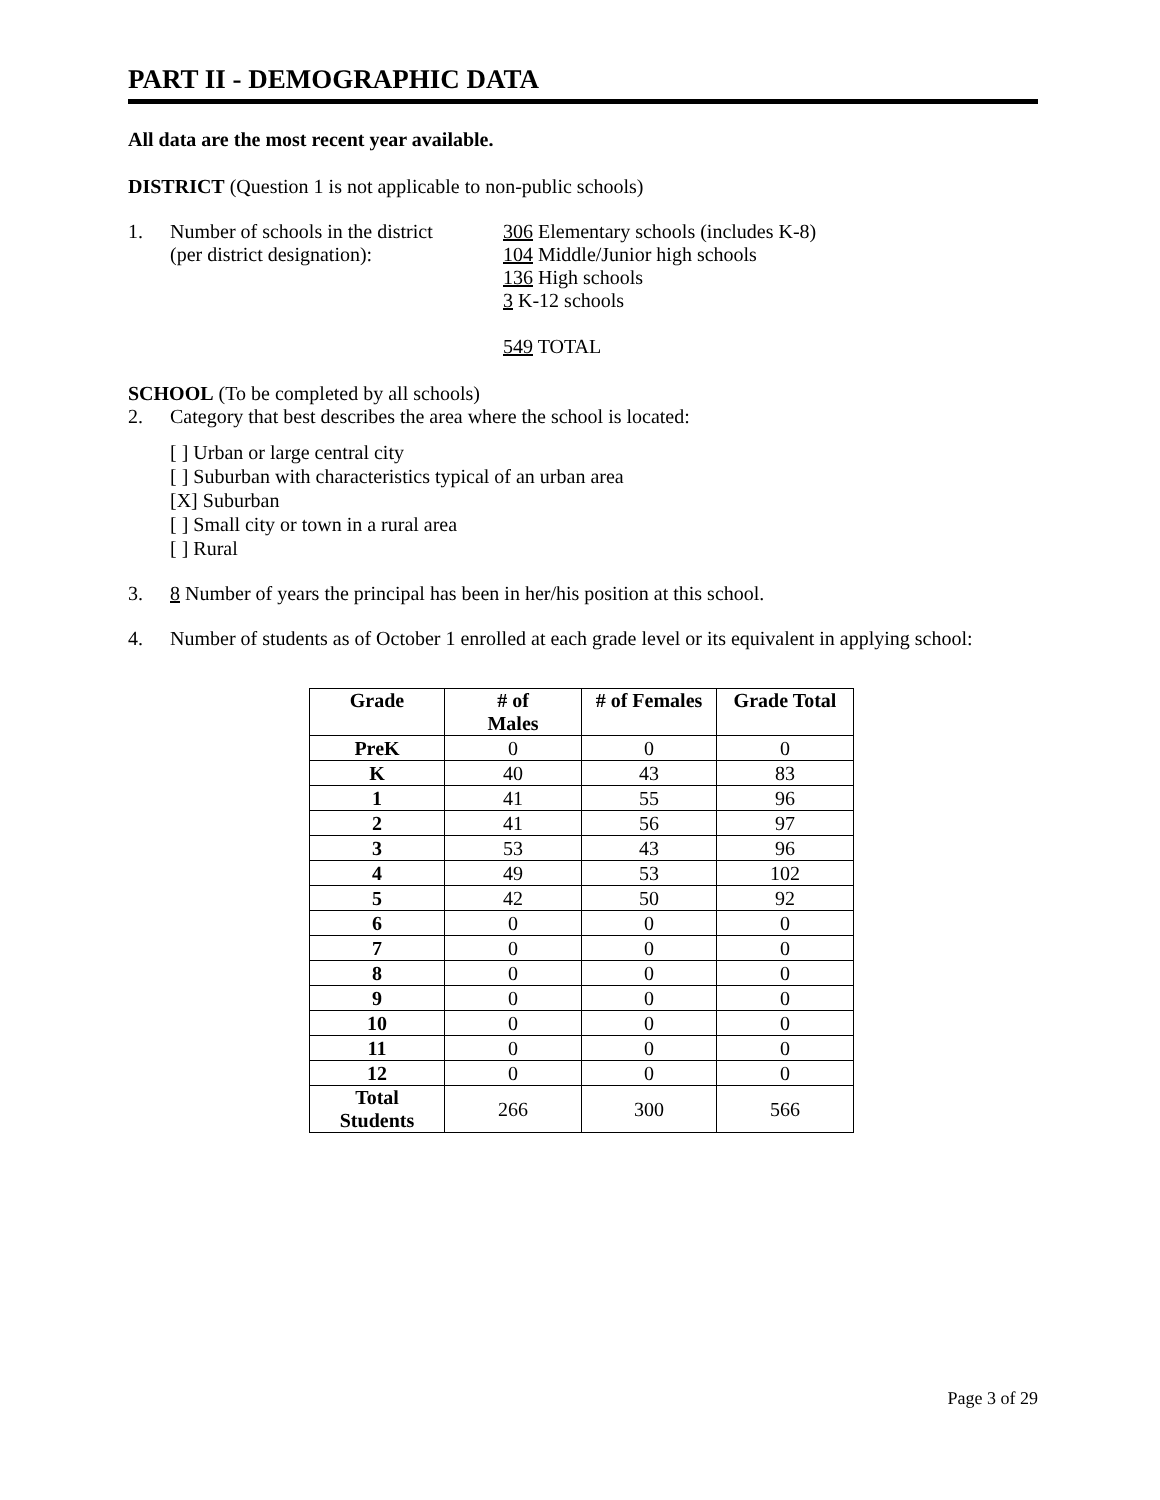PART II - DEMOGRAPHIC DATA
All data are the most recent year available.
DISTRICT (Question 1 is not applicable to non-public schools)
1. Number of schools in the district
(per district designation):
306 Elementary schools (includes K-8)
104 Middle/Junior high schools
136 High schools
3 K-12 schools
549 TOTAL
SCHOOL (To be completed by all schools)
2. Category that best describes the area where the school is located:
[ ] Urban or large central city
[ ] Suburban with characteristics typical of an urban area
[X] Suburban
[ ] Small city or town in a rural area
[ ] Rural
3. 8 Number of years the principal has been in her/his position at this school.
4. Number of students as of October 1 enrolled at each grade level or its equivalent in applying school:
| Grade | # of Males | # of Females | Grade Total |
| --- | --- | --- | --- |
| PreK | 0 | 0 | 0 |
| K | 40 | 43 | 83 |
| 1 | 41 | 55 | 96 |
| 2 | 41 | 56 | 97 |
| 3 | 53 | 43 | 96 |
| 4 | 49 | 53 | 102 |
| 5 | 42 | 50 | 92 |
| 6 | 0 | 0 | 0 |
| 7 | 0 | 0 | 0 |
| 8 | 0 | 0 | 0 |
| 9 | 0 | 0 | 0 |
| 10 | 0 | 0 | 0 |
| 11 | 0 | 0 | 0 |
| 12 | 0 | 0 | 0 |
| Total Students | 266 | 300 | 566 |
Page 3 of 29